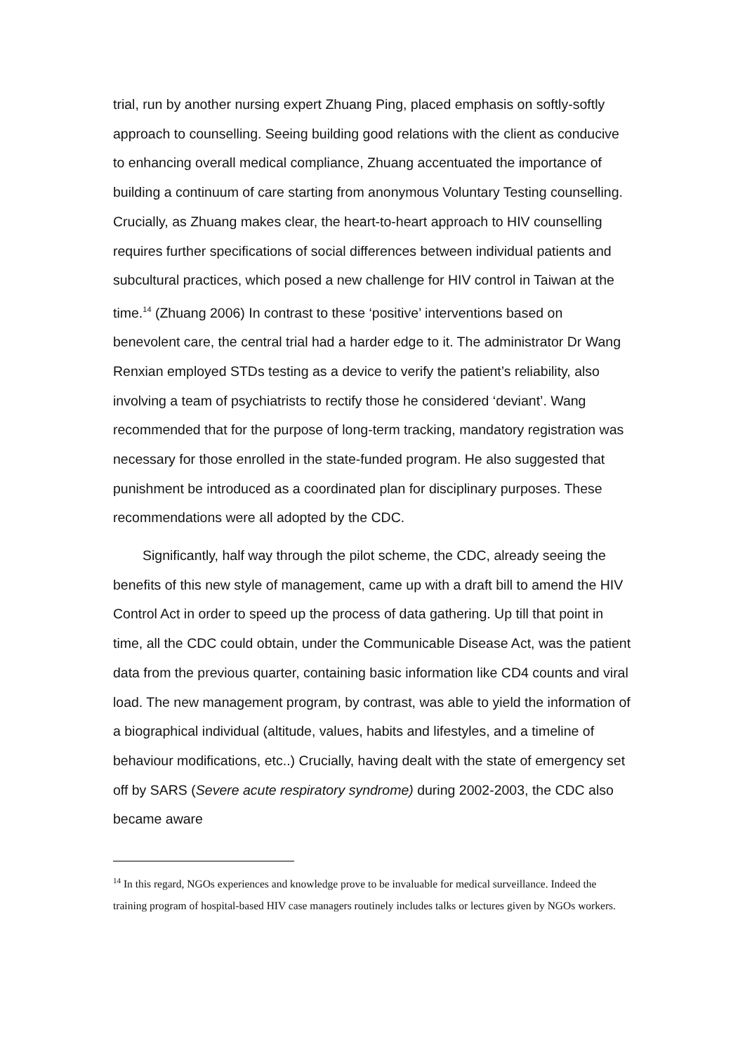trial, run by another nursing expert Zhuang Ping, placed emphasis on softly-softly approach to counselling. Seeing building good relations with the client as conducive to enhancing overall medical compliance, Zhuang accentuated the importance of building a continuum of care starting from anonymous Voluntary Testing counselling. Crucially, as Zhuang makes clear, the heart-to-heart approach to HIV counselling requires further specifications of social differences between individual patients and subcultural practices, which posed a new challenge for HIV control in Taiwan at the time.<sup>14</sup> (Zhuang 2006) In contrast to these ‘positive’ interventions based on benevolent care, the central trial had a harder edge to it. The administrator Dr Wang Renxian employed STDs testing as a device to verify the patient’s reliability, also involving a team of psychiatrists to rectify those he considered ‘deviant’. Wang recommended that for the purpose of long-term tracking, mandatory registration was necessary for those enrolled in the state-funded program. He also suggested that punishment be introduced as a coordinated plan for disciplinary purposes. These recommendations were all adopted by the CDC.
Significantly, half way through the pilot scheme, the CDC, already seeing the benefits of this new style of management, came up with a draft bill to amend the HIV Control Act in order to speed up the process of data gathering. Up till that point in time, all the CDC could obtain, under the Communicable Disease Act, was the patient data from the previous quarter, containing basic information like CD4 counts and viral load. The new management program, by contrast, was able to yield the information of a biographical individual (altitude, values, habits and lifestyles, and a timeline of behaviour modifications, etc..) Crucially, having dealt with the state of emergency set off by SARS (Severe acute respiratory syndrome) during 2002-2003, the CDC also became aware
<sup>14</sup> In this regard, NGOs experiences and knowledge prove to be invaluable for medical surveillance. Indeed the training program of hospital-based HIV case managers routinely includes talks or lectures given by NGOs workers.